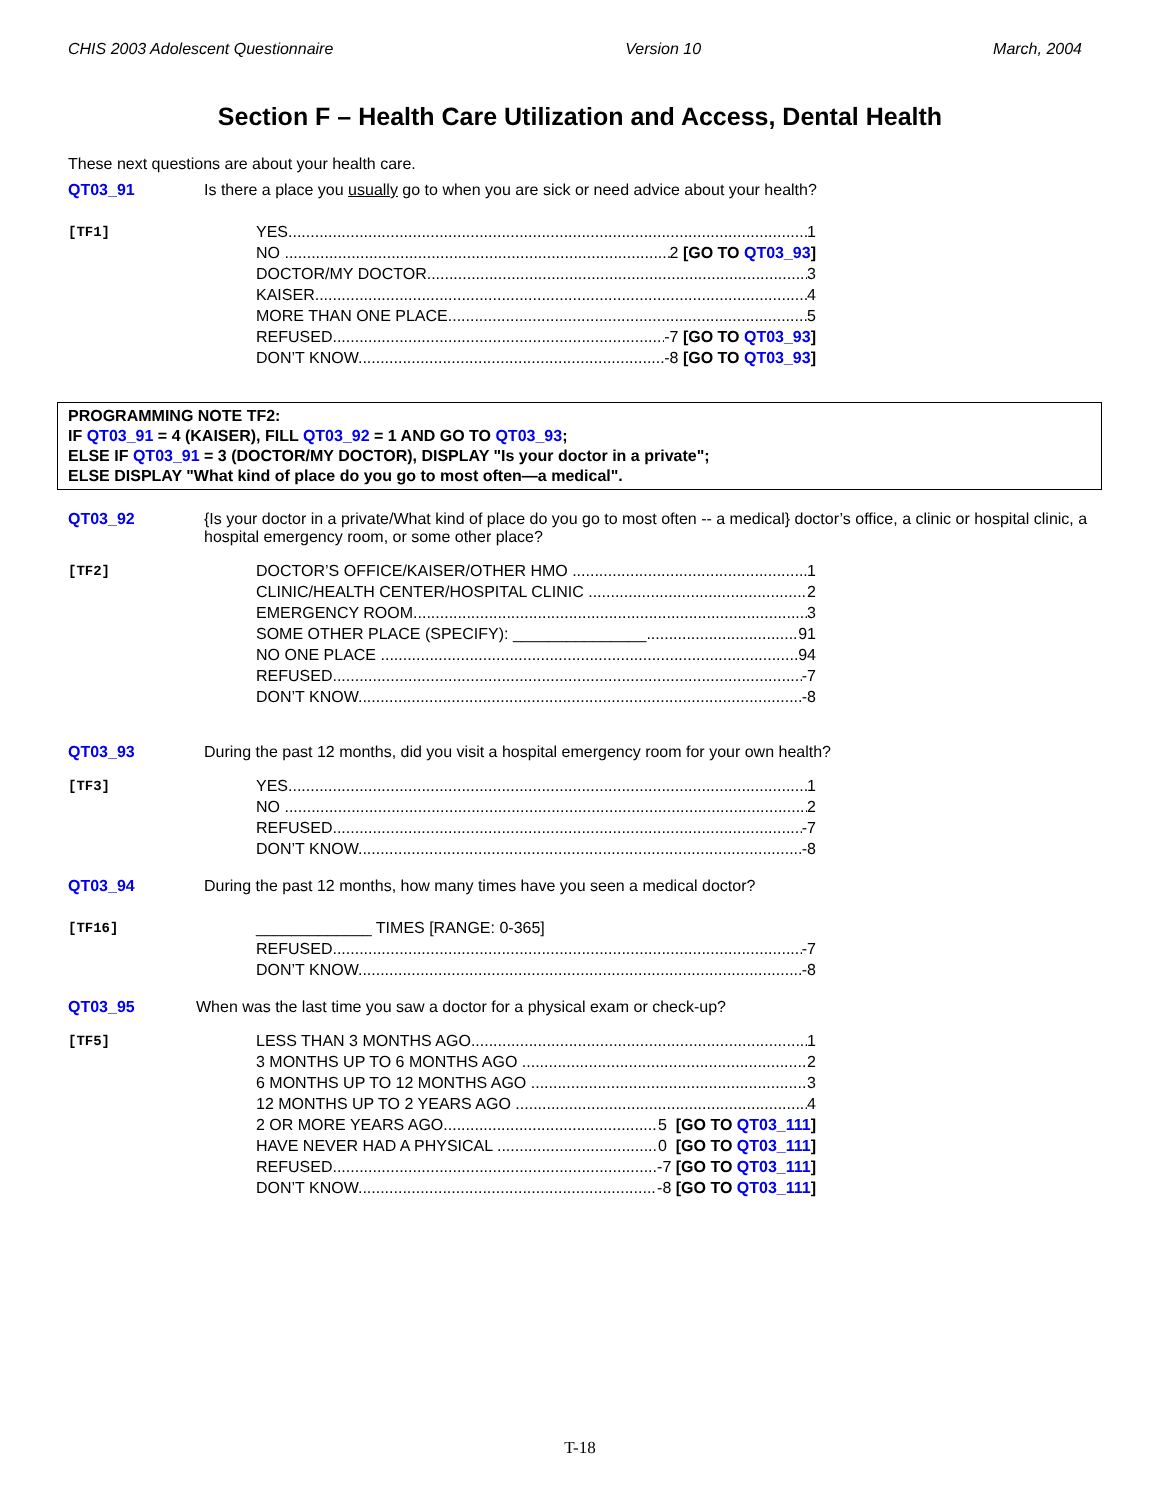CHIS 2003 Adolescent Questionnaire Version 10 March, 2004
Section F – Health Care Utilization and Access, Dental Health
These next questions are about your health care.
QT03_91 Is there a place you usually go to when you are sick or need advice about your health?
[TF1]
YES 1
NO 2 [GO TO QT03_93]
DOCTOR/MY DOCTOR 3
KAISER 4
MORE THAN ONE PLACE 5
REFUSED -7 [GO TO QT03_93]
DON’T KNOW -8 [GO TO QT03_93]
PROGRAMMING NOTE TF2:
IF QT03_91 = 4 (KAISER), FILL QT03_92 = 1 AND GO TO QT03_93;
ELSE IF QT03_91 = 3 (DOCTOR/MY DOCTOR), DISPLAY "Is your doctor in a private";
ELSE DISPLAY "What kind of place do you go to most often—a medical".
QT03_92 {Is your doctor in a private/What kind of place do you go to most often -- a medical} doctor’s office, a clinic or hospital clinic, a hospital emergency room, or some other place?
[TF2]
DOCTOR’S OFFICE/KAISER/OTHER HMO 1
CLINIC/HEALTH CENTER/HOSPITAL CLINIC 2
EMERGENCY ROOM 3
SOME OTHER PLACE (SPECIFY): _______________ 91
NO ONE PLACE 94
REFUSED -7
DON’T KNOW -8
QT03_93 During the past 12 months, did you visit a hospital emergency room for your own health?
[TF3]
YES 1
NO 2
REFUSED -7
DON’T KNOW -8
QT03_94 During the past 12 months, how many times have you seen a medical doctor?
[TF16]
_____________ TIMES [RANGE: 0-365]
REFUSED -7
DON’T KNOW -8
QT03_95 When was the last time you saw a doctor for a physical exam or check-up?
[TF5]
LESS THAN 3 MONTHS AGO 1
3 MONTHS UP TO 6 MONTHS AGO 2
6 MONTHS UP TO 12 MONTHS AGO 3
12 MONTHS UP TO 2 YEARS AGO 4
2 OR MORE YEARS AGO 5 [GO TO QT03_111]
HAVE NEVER HAD A PHYSICAL 0 [GO TO QT03_111]
REFUSED -7 [GO TO QT03_111]
DON’T KNOW -8 [GO TO QT03_111]
T-18